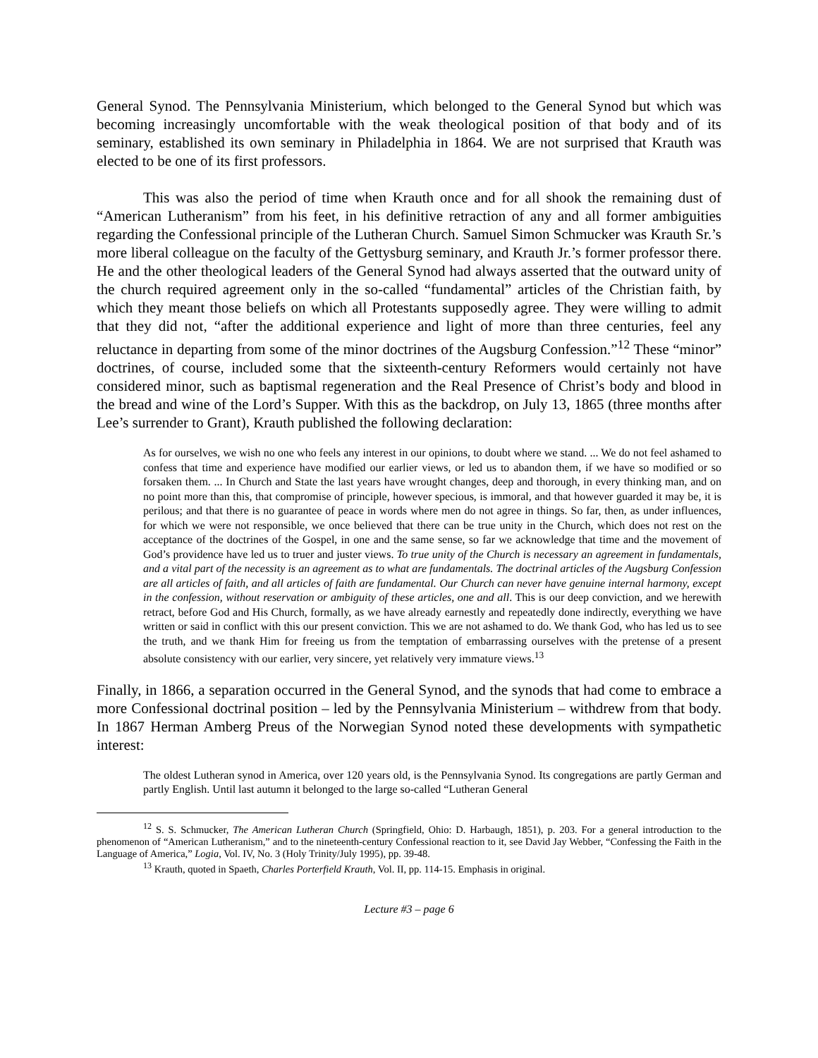General Synod. The Pennsylvania Ministerium, which belonged to the General Synod but which was becoming increasingly uncomfortable with the weak theological position of that body and of its seminary, established its own seminary in Philadelphia in 1864. We are not surprised that Krauth was elected to be one of its first professors.
This was also the period of time when Krauth once and for all shook the remaining dust of “American Lutheranism” from his feet, in his definitive retraction of any and all former ambiguities regarding the Confessional principle of the Lutheran Church. Samuel Simon Schmucker was Krauth Sr.’s more liberal colleague on the faculty of the Gettysburg seminary, and Krauth Jr.’s former professor there. He and the other theological leaders of the General Synod had always asserted that the outward unity of the church required agreement only in the so-called “fundamental” articles of the Christian faith, by which they meant those beliefs on which all Protestants supposedly agree. They were willing to admit that they did not, “after the additional experience and light of more than three centuries, feel any reluctance in departing from some of the minor doctrines of the Augsburg Confession.”<sup>12</sup> These “minor” doctrines, of course, included some that the sixteenth-century Reformers would certainly not have considered minor, such as baptismal regeneration and the Real Presence of Christ’s body and blood in the bread and wine of the Lord’s Supper. With this as the backdrop, on July 13, 1865 (three months after Lee’s surrender to Grant), Krauth published the following declaration:
As for ourselves, we wish no one who feels any interest in our opinions, to doubt where we stand. ... We do not feel ashamed to confess that time and experience have modified our earlier views, or led us to abandon them, if we have so modified or so forsaken them. ... In Church and State the last years have wrought changes, deep and thorough, in every thinking man, and on no point more than this, that compromise of principle, however specious, is immoral, and that however guarded it may be, it is perilous; and that there is no guarantee of peace in words where men do not agree in things. So far, then, as under influences, for which we were not responsible, we once believed that there can be true unity in the Church, which does not rest on the acceptance of the doctrines of the Gospel, in one and the same sense, so far we acknowledge that time and the movement of God’s providence have led us to truer and juster views. To true unity of the Church is necessary an agreement in fundamentals, and a vital part of the necessity is an agreement as to what are fundamentals. The doctrinal articles of the Augsburg Confession are all articles of faith, and all articles of faith are fundamental. Our Church can never have genuine internal harmony, except in the confession, without reservation or ambiguity of these articles, one and all. This is our deep conviction, and we herewith retract, before God and His Church, formally, as we have already earnestly and repeatedly done indirectly, everything we have written or said in conflict with this our present conviction. This we are not ashamed to do. We thank God, who has led us to see the truth, and we thank Him for freeing us from the temptation of embarrassing ourselves with the pretense of a present absolute consistency with our earlier, very sincere, yet relatively very immature views.<sup>13</sup>
Finally, in 1866, a separation occurred in the General Synod, and the synods that had come to embrace a more Confessional doctrinal position – led by the Pennsylvania Ministerium – withdrew from that body. In 1867 Herman Amberg Preus of the Norwegian Synod noted these developments with sympathetic interest:
The oldest Lutheran synod in America, over 120 years old, is the Pennsylvania Synod. Its congregations are partly German and partly English. Until last autumn it belonged to the large so-called “Lutheran General
<sup>12</sup> S. S. Schmucker, The American Lutheran Church (Springfield, Ohio: D. Harbaugh, 1851), p. 203. For a general introduction to the phenomenon of “American Lutheranism,” and to the nineteenth-century Confessional reaction to it, see David Jay Webber, “Confessing the Faith in the Language of America,” Logia, Vol. IV, No. 3 (Holy Trinity/July 1995), pp. 39-48.
<sup>13</sup> Krauth, quoted in Spaeth, Charles Porterfield Krauth, Vol. II, pp. 114-15. Emphasis in original.
Lecture #3 – page 6